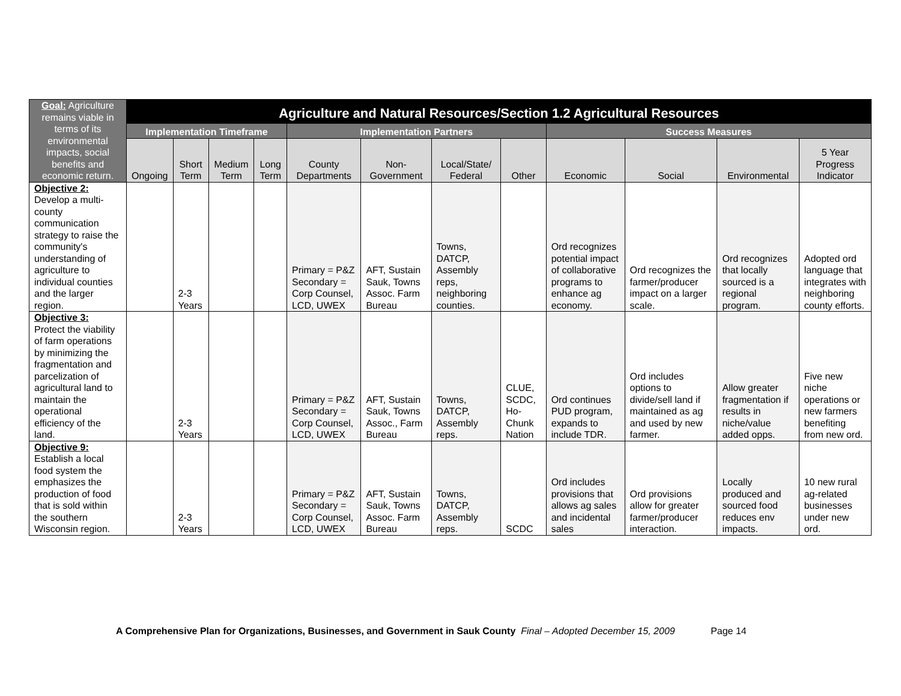| Goal: Agriculture remains viable in terms of its environmental impacts, social benefits and economic return. | Agriculture and Natural Resources/Section 1.2 Agricultural Resources | | | | | | | | | | | |
| --- | --- | --- | --- | --- | --- | --- | --- | --- | --- | --- | --- | --- |
| | Implementation Timeframe | | | | Implementation Partners | | | | Success Measures | | | |
| | Ongoing | Short Term | Medium Term | Long Term | County Departments | Non-Government | Local/State/ Federal | Other | Economic | Social | Environmental | 5 Year Progress Indicator |
| Objective 2: Develop a multi-county communication strategy to raise the community's understanding of agriculture to individual counties and the larger region. | | 2-3 Years | | | Primary = P&Z Secondary = Corp Counsel, LCD, UWEX | AFT, Sustain Sauk, Towns Assoc. Farm Bureau | Towns, DATCP, Assembly reps, neighboring counties. | | Ord recognizes potential impact of collaborative programs to enhance ag economy. | Ord recognizes the farmer/producer impact on a larger scale. | Ord recognizes that locally sourced is a regional program. | Adopted ord language that integrates with neighboring county efforts. |
| Objective 3: Protect the viability of farm operations by minimizing the fragmentation and parcelization of agricultural land to maintain the operational efficiency of the land. | | 2-3 Years | | | Primary = P&Z Secondary = Corp Counsel, LCD, UWEX | AFT, Sustain Sauk, Towns Assoc., Farm Bureau | Towns, DATCP, Assembly reps. | CLUE, SCDC, Ho-Chunk Nation | Ord continues PUD program, expands to include TDR. | Ord includes options to divide/sell land if maintained as ag and used by new farmer. | Allow greater fragmentation if results in niche/value added opps. | Five new niche operations or new farmers benefiting from new ord. |
| Objective 9: Establish a local food system the emphasizes the production of food that is sold within the southern Wisconsin region. | | 2-3 Years | | | Primary = P&Z Secondary = Corp Counsel, LCD, UWEX | AFT, Sustain Sauk, Towns Assoc. Farm Bureau | Towns, DATCP, Assembly reps. | SCDC | Ord includes provisions that allows ag sales and incidental sales | Ord provisions allow for greater farmer/producer interaction. | Locally produced and sourced food reduces env impacts. | 10 new rural ag-related businesses under new ord. |
A Comprehensive Plan for Organizations, Businesses, and Government in Sauk County Final – Adopted December 15, 2009 Page 14